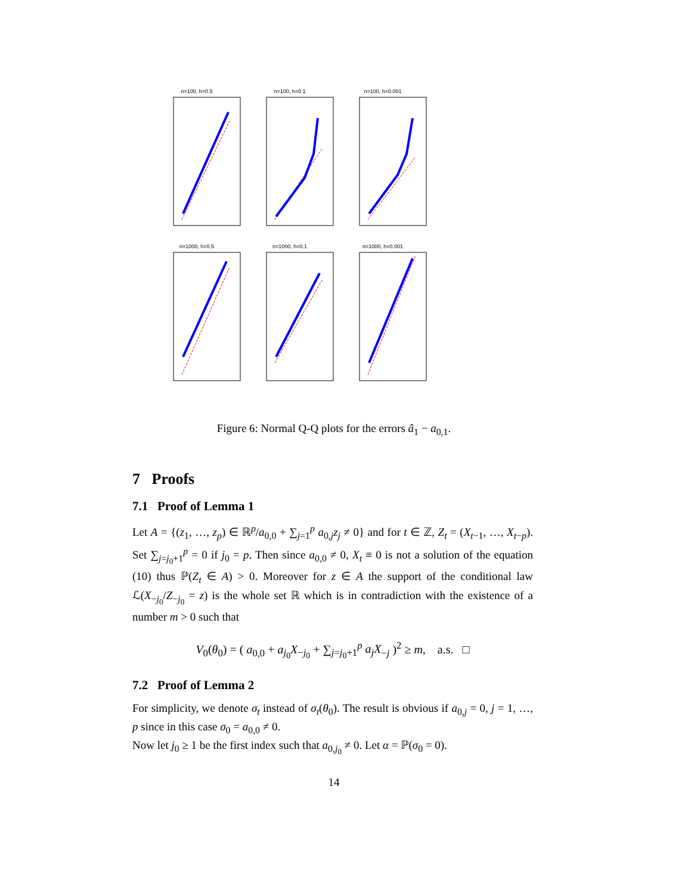n=100, h=0.5 n=100, h=0.1 n=100, h=0.001
n=1000, h=0.5 n=1000, h=0.1 n=1000, h=0.001
Figure 6: Normal Q-Q plots for the errors â<sub>1</sub> − a<sub>0,1</sub>.
7 Proofs
7.1 Proof of Lemma 1
Let A = {(z<sub>1</sub>, …, z<sub>p</sub>) ∈ ℝ<sup>p</sup>/a<sub>0,0</sub> + ∑<sub>j=1</sub><sup>p</sup> a<sub>0,j</sub>z<sub>j</sub> ≠ 0} and for t ∈ ℤ, Z<sub>t</sub> = (X<sub>t−1</sub>, …, X<sub>t−p</sub>). Set ∑<sub>j=j<sub>0</sub>+1</sub><sup>p</sup> = 0 if j<sub>0</sub> = p. Then since a<sub>0,0</sub> ≠ 0, X<sub>t</sub> ≡ 0 is not a solution of the equation (10) thus ℙ(Z<sub>t</sub> ∈ A) > 0. Moreover for z ∈ A the support of the conditional law ℒ(X<sub>−j<sub>0</sub></sub>/Z<sub>−j<sub>0</sub></sub> = z) is the whole set ℝ which is in contradiction with the existence of a number m > 0 such that
V<sub>0</sub>(θ<sub>0</sub>) = ( a<sub>0,0</sub> + a<sub>j<sub>0</sub></sub>X<sub>−j<sub>0</sub></sub> + ∑<sub>j=j<sub>0</sub>+1</sub><sup>p</sup> a<sub>j</sub>X<sub>−j</sub> )<sup>2</sup> ≥ m, a.s. □
7.2 Proof of Lemma 2
For simplicity, we denote σ<sub>t</sub> instead of σ<sub>t</sub>(θ<sub>0</sub>). The result is obvious if a<sub>0,j</sub> = 0, j = 1, …, p since in this case σ<sub>0</sub> = a<sub>0,0</sub> ≠ 0.
Now let j<sub>0</sub> ≥ 1 be the first index such that a<sub>0,j<sub>0</sub></sub> ≠ 0. Let α = ℙ(σ<sub>0</sub> = 0).
14